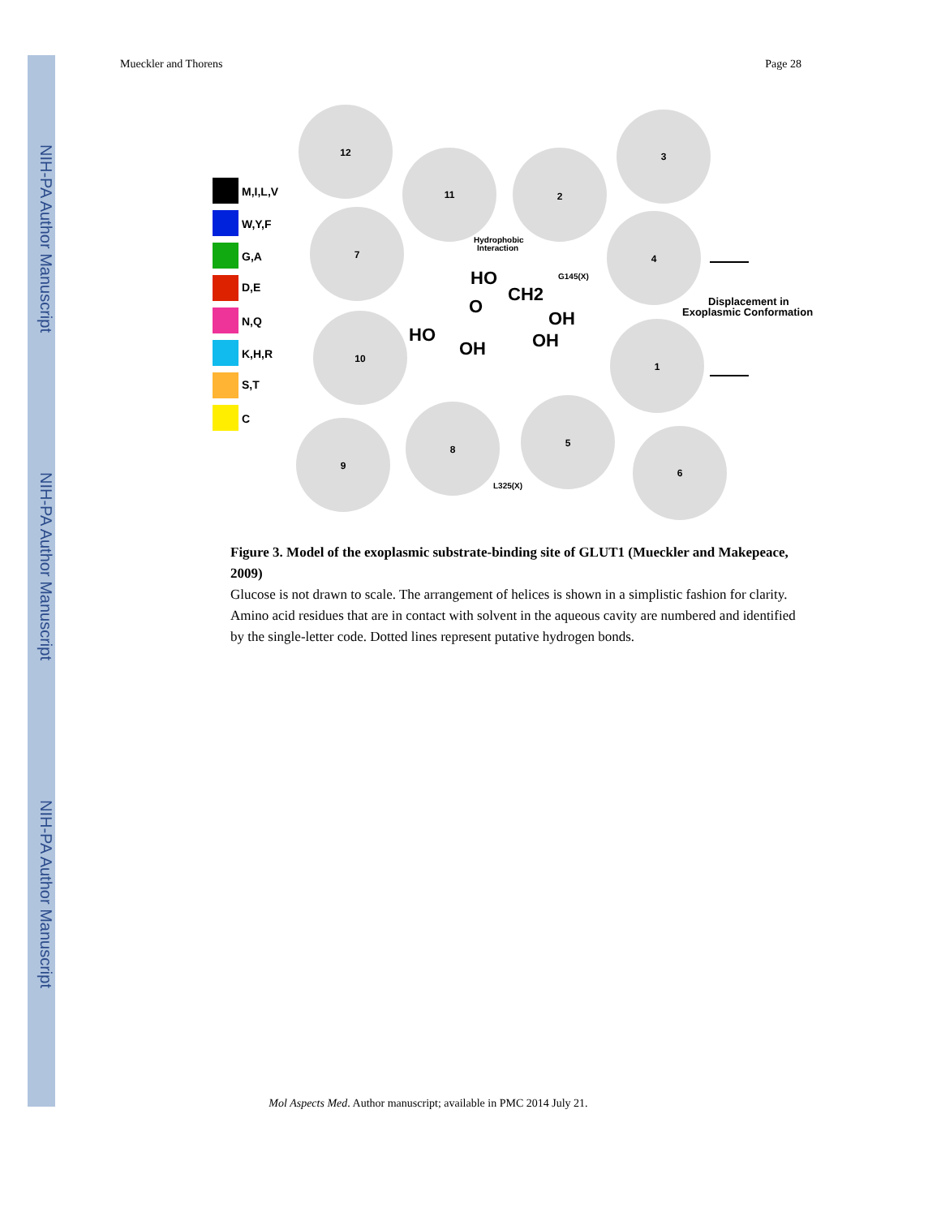NIH-PA Author Manuscript
NIH-PA Author Manuscript
NIH-PA Author Manuscript
Mueckler and Thorens Page 28
M,I,L,V
W,Y,F
G,A
D,E
N,Q
K,H,R
S,T
C
12
11
2
3
7
4
10
1
9
8
5
6
HO
CH2
OH
HO
OH
OH
O
Hydrophobic
Interaction
G145(X)
L325(X)
Displacement in
Exoplasmic Conformation
Figure 3. Model of the exoplasmic substrate-binding site of GLUT1 (Mueckler and Makepeace, 2009)
Glucose is not drawn to scale. The arrangement of helices is shown in a simplistic fashion for clarity. Amino acid residues that are in contact with solvent in the aqueous cavity are numbered and identified by the single-letter code. Dotted lines represent putative hydrogen bonds.
Mol Aspects Med. Author manuscript; available in PMC 2014 July 21.